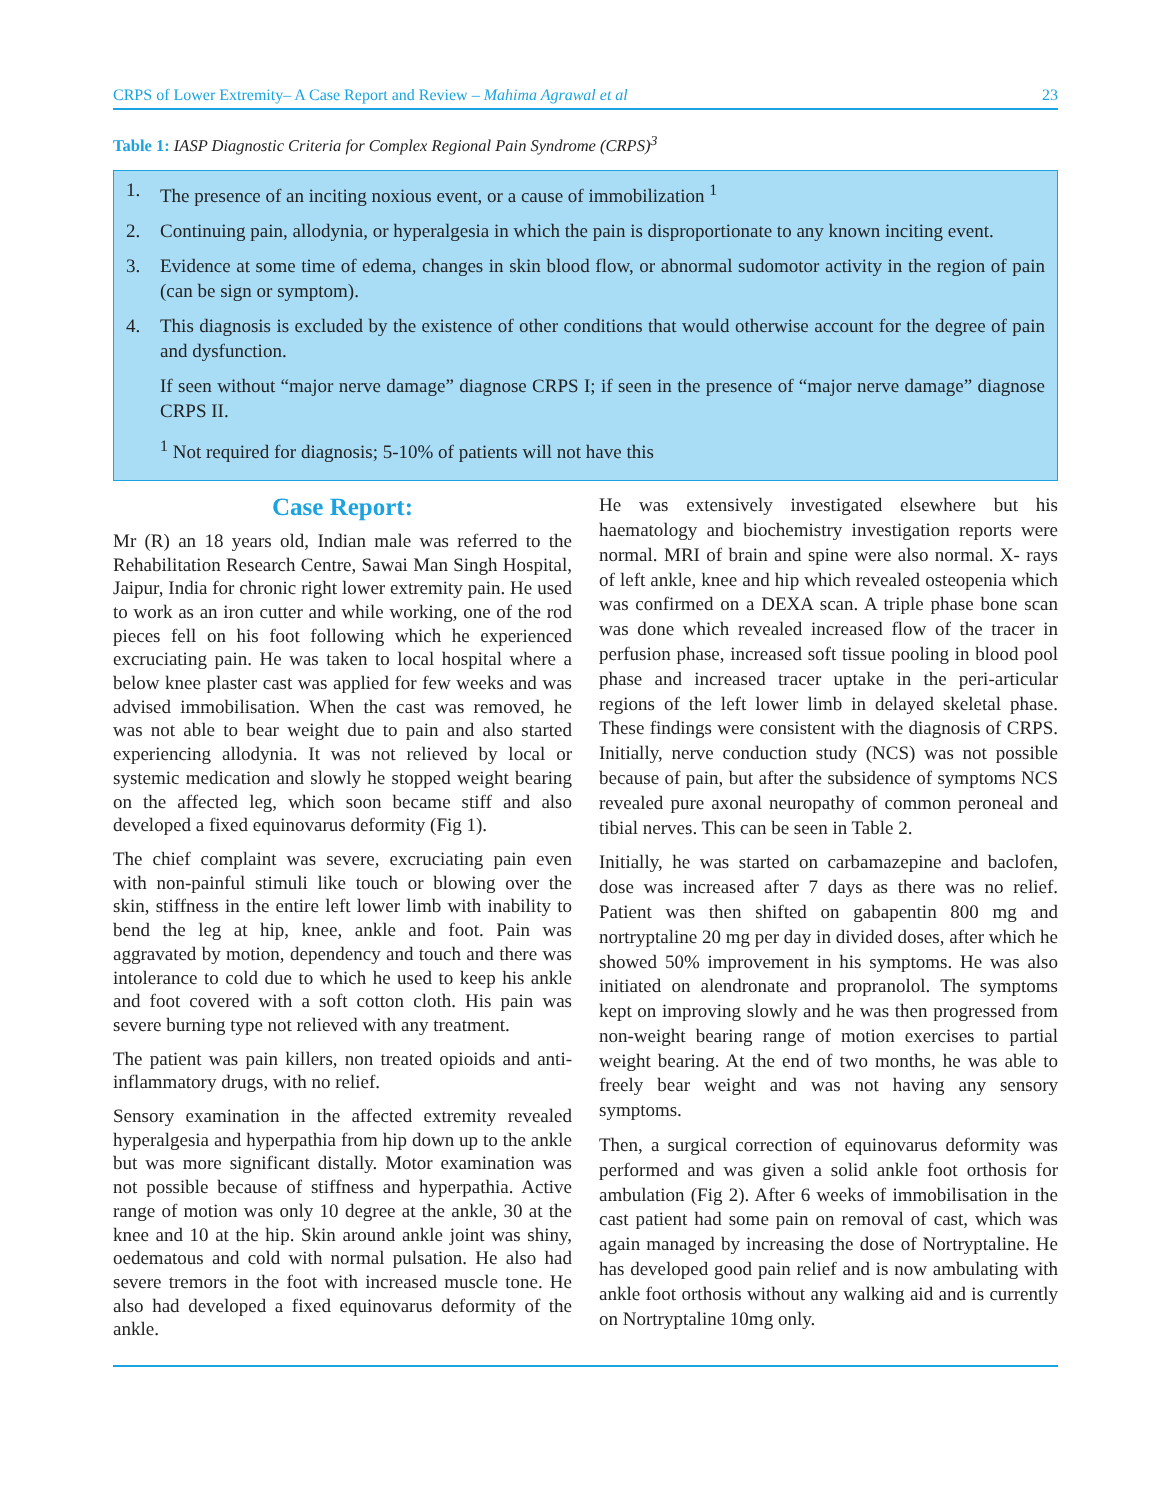CRPS of Lower Extremity– A Case Report and Review – Mahima Agrawal et al 23
Table 1: IASP Diagnostic Criteria for Complex Regional Pain Syndrome (CRPS)<sup>3</sup>
| 1. | The presence of an inciting noxious event, or a cause of immobilization <sup>1</sup> |
| 2. | Continuing pain, allodynia, or hyperalgesia in which the pain is disproportionate to any known inciting event. |
| 3. | Evidence at some time of edema, changes in skin blood flow, or abnormal sudomotor activity in the region of pain (can be sign or symptom). |
| 4. | This diagnosis is excluded by the existence of other conditions that would otherwise account for the degree of pain and dysfunction. |
| | If seen without “major nerve damage” diagnose CRPS I; if seen in the presence of “major nerve damage” diagnose CRPS II. |
| | <sup>1</sup> Not required for diagnosis; 5-10% of patients will not have this |
Case Report:
Mr (R) an 18 years old, Indian male was referred to the Rehabilitation Research Centre, Sawai Man Singh Hospital, Jaipur, India for chronic right lower extremity pain. He used to work as an iron cutter and while working, one of the rod pieces fell on his foot following which he experienced excruciating pain. He was taken to local hospital where a below knee plaster cast was applied for few weeks and was advised immobilisation. When the cast was removed, he was not able to bear weight due to pain and also started experiencing allodynia. It was not relieved by local or systemic medication and slowly he stopped weight bearing on the affected leg, which soon became stiff and also developed a fixed equinovarus deformity (Fig 1).
The chief complaint was severe, excruciating pain even with non-painful stimuli like touch or blowing over the skin, stiffness in the entire left lower limb with inability to bend the leg at hip, knee, ankle and foot. Pain was aggravated by motion, dependency and touch and there was intolerance to cold due to which he used to keep his ankle and foot covered with a soft cotton cloth. His pain was severe burning type not relieved with any treatment.
The patient was pain killers, non treated opioids and anti-inflammatory drugs, with no relief.
Sensory examination in the affected extremity revealed hyperalgesia and hyperpathia from hip down up to the ankle but was more significant distally. Motor examination was not possible because of stiffness and hyperpathia. Active range of motion was only 10 degree at the ankle, 30 at the knee and 10 at the hip. Skin around ankle joint was shiny, oedematous and cold with normal pulsation. He also had severe tremors in the foot with increased muscle tone. He also had developed a fixed equinovarus deformity of the ankle.
He was extensively investigated elsewhere but his haematology and biochemistry investigation reports were normal. MRI of brain and spine were also normal. X- rays of left ankle, knee and hip which revealed osteopenia which was confirmed on a DEXA scan. A triple phase bone scan was done which revealed increased flow of the tracer in perfusion phase, increased soft tissue pooling in blood pool phase and increased tracer uptake in the peri-articular regions of the left lower limb in delayed skeletal phase. These findings were consistent with the diagnosis of CRPS. Initially, nerve conduction study (NCS) was not possible because of pain, but after the subsidence of symptoms NCS revealed pure axonal neuropathy of common peroneal and tibial nerves. This can be seen in Table 2.
Initially, he was started on carbamazepine and baclofen, dose was increased after 7 days as there was no relief. Patient was then shifted on gabapentin 800 mg and nortryptaline 20 mg per day in divided doses, after which he showed 50% improvement in his symptoms. He was also initiated on alendronate and propranolol. The symptoms kept on improving slowly and he was then progressed from non-weight bearing range of motion exercises to partial weight bearing. At the end of two months, he was able to freely bear weight and was not having any sensory symptoms.
Then, a surgical correction of equinovarus deformity was performed and was given a solid ankle foot orthosis for ambulation (Fig 2). After 6 weeks of immobilisation in the cast patient had some pain on removal of cast, which was again managed by increasing the dose of Nortryptaline. He has developed good pain relief and is now ambulating with ankle foot orthosis without any walking aid and is currently on Nortryptaline 10mg only.